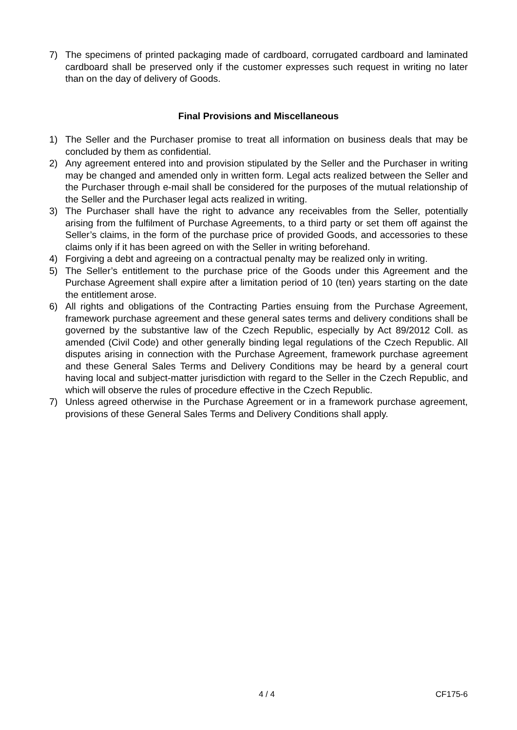7) The specimens of printed packaging made of cardboard, corrugated cardboard and laminated cardboard shall be preserved only if the customer expresses such request in writing no later than on the day of delivery of Goods.
Final Provisions and Miscellaneous
1) The Seller and the Purchaser promise to treat all information on business deals that may be concluded by them as confidential.
2) Any agreement entered into and provision stipulated by the Seller and the Purchaser in writing may be changed and amended only in written form. Legal acts realized between the Seller and the Purchaser through e-mail shall be considered for the purposes of the mutual relationship of the Seller and the Purchaser legal acts realized in writing.
3) The Purchaser shall have the right to advance any receivables from the Seller, potentially arising from the fulfilment of Purchase Agreements, to a third party or set them off against the Seller’s claims, in the form of the purchase price of provided Goods, and accessories to these claims only if it has been agreed on with the Seller in writing beforehand.
4) Forgiving a debt and agreeing on a contractual penalty may be realized only in writing.
5) The Seller’s entitlement to the purchase price of the Goods under this Agreement and the Purchase Agreement shall expire after a limitation period of 10 (ten) years starting on the date the entitlement arose.
6) All rights and obligations of the Contracting Parties ensuing from the Purchase Agreement, framework purchase agreement and these general sates terms and delivery conditions shall be governed by the substantive law of the Czech Republic, especially by Act 89/2012 Coll. as amended (Civil Code) and other generally binding legal regulations of the Czech Republic. All disputes arising in connection with the Purchase Agreement, framework purchase agreement and these General Sales Terms and Delivery Conditions may be heard by a general court having local and subject-matter jurisdiction with regard to the Seller in the Czech Republic, and which will observe the rules of procedure effective in the Czech Republic.
7) Unless agreed otherwise in the Purchase Agreement or in a framework purchase agreement, provisions of these General Sales Terms and Delivery Conditions shall apply.
4 / 4 CF175-6